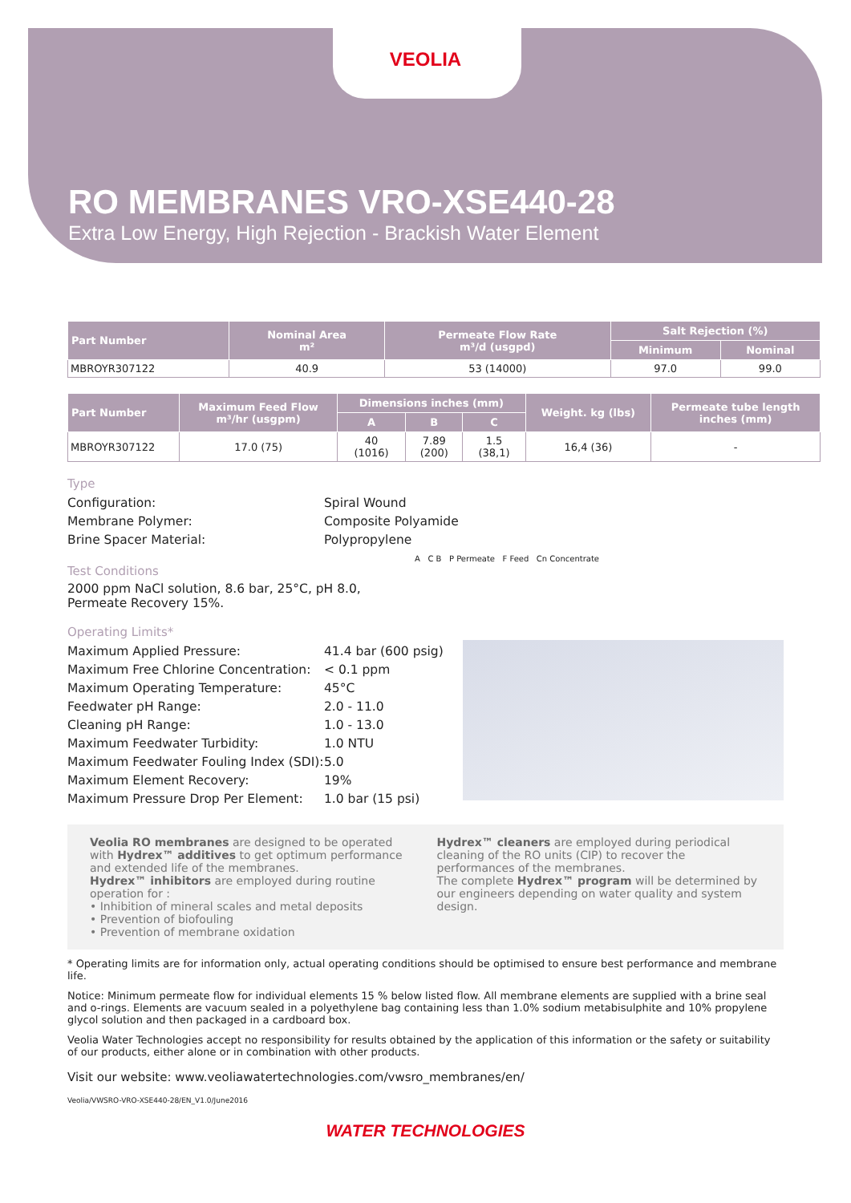VEOLIA
RO MEMBRANES VRO-XSE440-28
Extra Low Energy, High Rejection - Brackish Water Element
| Part Number | Nominal Area m² | Permeate Flow Rate m³/d (usgpd) | Salt Rejection (%) | |
| --- | --- | --- | --- | --- |
| | | | Minimum | Nominal |
| MBROYR307122 | 40.9 | 53 (14000) | 97.0 | 99.0 |
| Part Number | Maximum Feed Flow m³/hr (usgpm) | Dimensions inches (mm) | | | Weight. kg (lbs) | Permeate tube length inches (mm) |
| --- | --- | --- | --- | --- | --- | --- |
| | | A | B | C | | |
| MBROYR307122 | 17.0 (75) | 40 (1016) | 7.89 (200) | 1.5 (38,1) | 16,4 (36) | - |
Type
Configuration: Spiral Wound Membrane Polymer: Composite Polyamide Brine Spacer Material: Polypropylene
Test Conditions
2000 ppm NaCl solution, 8.6 bar, 25°C, pH 8.0, Permeate Recovery 15%.
A C B P Permeate F Feed Cn Concentrate
Operating Limits*
Maximum Applied Pressure: 41.4 bar (600 psig) Maximum Free Chlorine Concentration: < 0.1 ppm Maximum Operating Temperature: 45°C Feedwater pH Range: 2.0 - 11.0 Cleaning pH Range: 1.0 - 13.0 Maximum Feedwater Turbidity: 1.0 NTU Maximum Feedwater Fouling Index (SDI): 5.0 Maximum Element Recovery: 19% Maximum Pressure Drop Per Element: 1.0 bar (15 psi)
Veolia RO membranes are designed to be operated with Hydrex™ additives to get optimum performance and extended life of the membranes.
Hydrex™ inhibitors are employed during routine operation for :
• Inhibition of mineral scales and metal deposits
• Prevention of biofouling
• Prevention of membrane oxidation
Hydrex™ cleaners are employed during periodical cleaning of the RO units (CIP) to recover the performances of the membranes.
The complete Hydrex™ program will be determined by our engineers depending on water quality and system design.
* Operating limits are for information only, actual operating conditions should be optimised to ensure best performance and membrane life.
Notice: Minimum permeate flow for individual elements 15 % below listed flow. All membrane elements are supplied with a brine seal and o-rings. Elements are vacuum sealed in a polyethylene bag containing less than 1.0% sodium metabisulphite and 10% propylene glycol solution and then packaged in a cardboard box.
Veolia Water Technologies accept no responsibility for results obtained by the application of this information or the safety or suitability of our products, either alone or in combination with other products.
Visit our website: www.veoliawatertechnologies.com/vwsro_membranes/en/
Veolia/VWSRO-VRO-XSE440-28/EN_V1.0/June2016
WATER TECHNOLOGIES